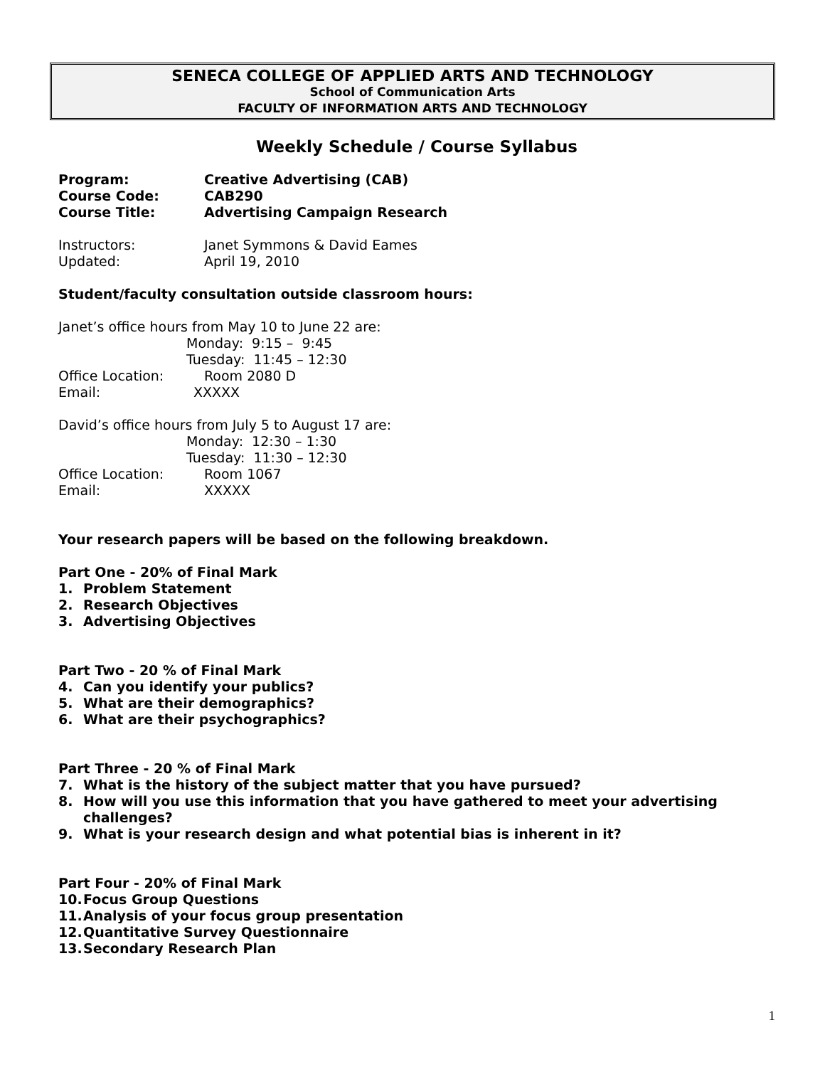SENECA COLLEGE OF APPLIED ARTS AND TECHNOLOGY
School of Communication Arts
FACULTY OF INFORMATION ARTS AND TECHNOLOGY
Weekly Schedule / Course Syllabus
Program: Creative Advertising (CAB)
Course Code: CAB290
Course Title: Advertising Campaign Research
Instructors: Janet Symmons & David Eames
Updated: April 19, 2010
Student/faculty consultation outside classroom hours:
Janet’s office hours from May 10 to June 22 are:
Monday: 9:15 – 9:45
Tuesday: 11:45 – 12:30
Office Location: Room 2080 D
Email: XXXXX
David’s office hours from July 5 to August 17 are:
Monday: 12:30 – 1:30
Tuesday: 11:30 – 12:30
Office Location: Room 1067
Email: XXXXX
Your research papers will be based on the following breakdown.
Part One - 20% of Final Mark
1. Problem Statement
2. Research Objectives
3. Advertising Objectives
Part Two - 20 % of Final Mark
4. Can you identify your publics?
5. What are their demographics?
6. What are their psychographics?
Part Three - 20 % of Final Mark
7. What is the history of the subject matter that you have pursued?
8. How will you use this information that you have gathered to meet your advertising challenges?
9. What is your research design and what potential bias is inherent in it?
Part Four - 20% of Final Mark
10. Focus Group Questions
11. Analysis of your focus group presentation
12. Quantitative Survey Questionnaire
13. Secondary Research Plan
1